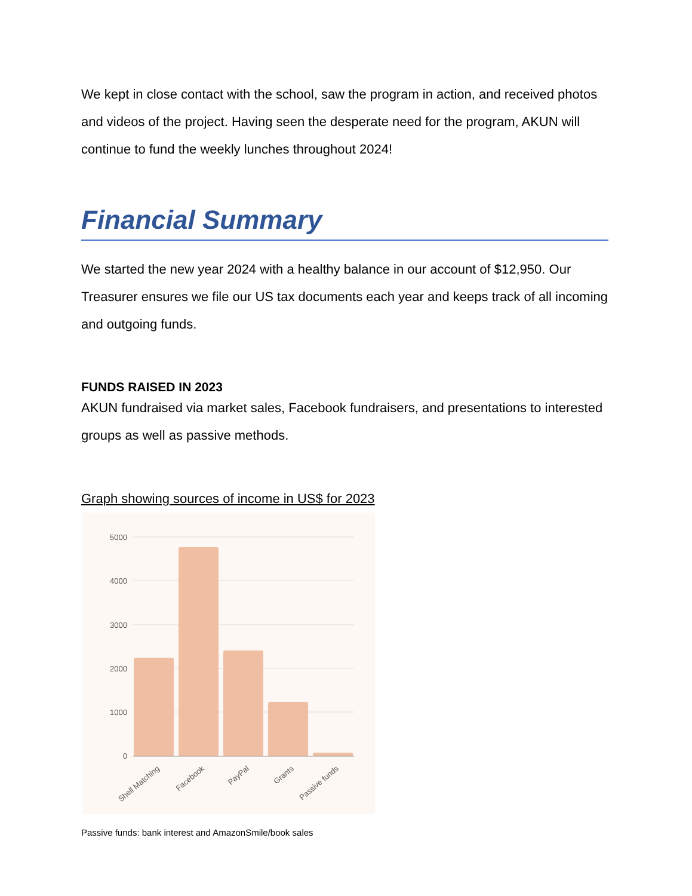We kept in close contact with the school, saw the program in action, and received photos and videos of the project. Having seen the desperate need for the program, AKUN will continue to fund the weekly lunches throughout 2024!
Financial Summary
We started the new year 2024 with a healthy balance in our account of $12,950. Our Treasurer ensures we file our US tax documents each year and keeps track of all incoming and outgoing funds.
FUNDS RAISED IN 2023
AKUN fundraised via market sales, Facebook fundraisers, and presentations to interested groups as well as passive methods.
Graph showing sources of income in US$ for 2023
5000
4000
3000
2000
1000
0
Shell Matching
Facebook
PayPal
Grants
Passive funds
Passive funds: bank interest and AmazonSmile/book sales